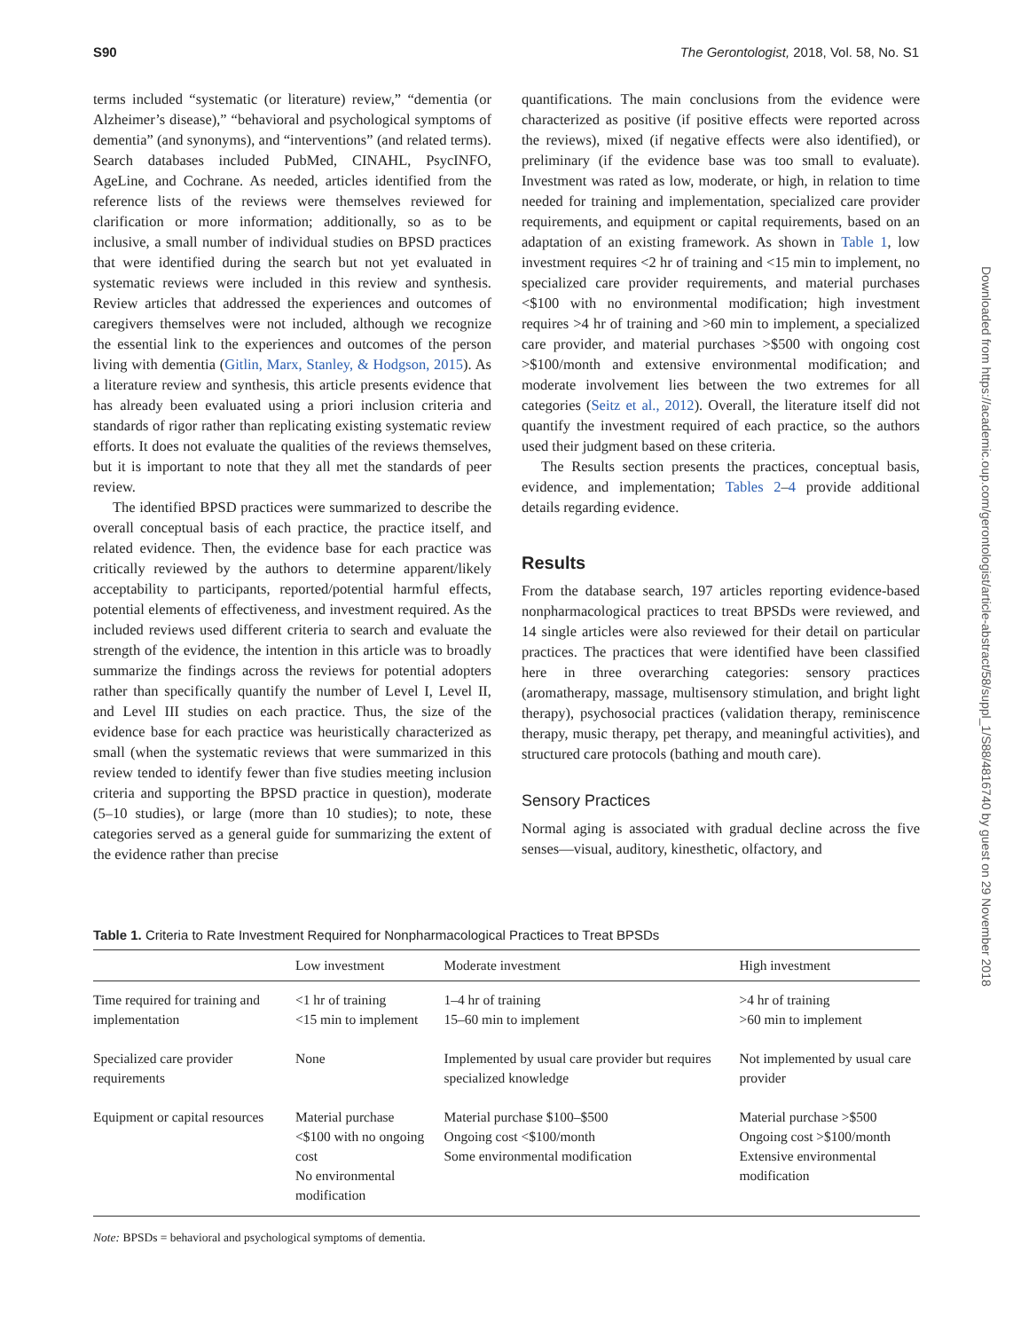S90 The Gerontologist, 2018, Vol. 58, No. S1
Downloaded from https://academic.oup.com/gerontologist/article-abstract/58/suppl_1/S88/4816740 by guest on 29 November 2018
terms included “systematic (or literature) review,” “dementia (or Alzheimer’s disease),” “behavioral and psychological symptoms of dementia” (and synonyms), and “interventions” (and related terms). Search databases included PubMed, CINAHL, PsycINFO, AgeLine, and Cochrane. As needed, articles identified from the reference lists of the reviews were themselves reviewed for clarification or more information; additionally, so as to be inclusive, a small number of individual studies on BPSD practices that were identified during the search but not yet evaluated in systematic reviews were included in this review and synthesis. Review articles that addressed the experiences and outcomes of caregivers themselves were not included, although we recognize the essential link to the experiences and outcomes of the person living with dementia (Gitlin, Marx, Stanley, & Hodgson, 2015). As a literature review and synthesis, this article presents evidence that has already been evaluated using a priori inclusion criteria and standards of rigor rather than replicating existing systematic review efforts. It does not evaluate the qualities of the reviews themselves, but it is important to note that they all met the standards of peer review.
The identified BPSD practices were summarized to describe the overall conceptual basis of each practice, the practice itself, and related evidence. Then, the evidence base for each practice was critically reviewed by the authors to determine apparent/likely acceptability to participants, reported/potential harmful effects, potential elements of effectiveness, and investment required. As the included reviews used different criteria to search and evaluate the strength of the evidence, the intention in this article was to broadly summarize the findings across the reviews for potential adopters rather than specifically quantify the number of Level I, Level II, and Level III studies on each practice. Thus, the size of the evidence base for each practice was heuristically characterized as small (when the systematic reviews that were summarized in this review tended to identify fewer than five studies meeting inclusion criteria and supporting the BPSD practice in question), moderate (5–10 studies), or large (more than 10 studies); to note, these categories served as a general guide for summarizing the extent of the evidence rather than precise
quantifications. The main conclusions from the evidence were characterized as positive (if positive effects were reported across the reviews), mixed (if negative effects were also identified), or preliminary (if the evidence base was too small to evaluate). Investment was rated as low, moderate, or high, in relation to time needed for training and implementation, specialized care provider requirements, and equipment or capital requirements, based on an adaptation of an existing framework. As shown in Table 1, low investment requires <2 hr of training and <15 min to implement, no specialized care provider requirements, and material purchases <$100 with no environmental modification; high investment requires >4 hr of training and >60 min to implement, a specialized care provider, and material purchases >$500 with ongoing cost >$100/month and extensive environmental modification; and moderate involvement lies between the two extremes for all categories (Seitz et al., 2012). Overall, the literature itself did not quantify the investment required of each practice, so the authors used their judgment based on these criteria.
The Results section presents the practices, conceptual basis, evidence, and implementation; Tables 2–4 provide additional details regarding evidence.
Results
From the database search, 197 articles reporting evidence-based nonpharmacological practices to treat BPSDs were reviewed, and 14 single articles were also reviewed for their detail on particular practices. The practices that were identified have been classified here in three overarching categories: sensory practices (aromatherapy, massage, multisensory stimulation, and bright light therapy), psychosocial practices (validation therapy, reminiscence therapy, music therapy, pet therapy, and meaningful activities), and structured care protocols (bathing and mouth care).
Sensory Practices
Normal aging is associated with gradual decline across the five senses—visual, auditory, kinesthetic, olfactory, and
Table 1. Criteria to Rate Investment Required for Nonpharmacological Practices to Treat BPSDs
| | Low investment | Moderate investment | High investment |
| --- | --- | --- | --- |
| Time required for training and implementation | <1 hr of training <15 min to implement | 1–4 hr of training 15–60 min to implement | >4 hr of training >60 min to implement |
| Specialized care provider requirements | None | Implemented by usual care provider but requires specialized knowledge | Not implemented by usual care provider |
| Equipment or capital resources | Material purchase <$100 with no ongoing cost No environmental modification | Material purchase $100–$500 Ongoing cost <$100/month Some environmental modification | Material purchase >$500 Ongoing cost >$100/month Extensive environmental modification |
Note: BPSDs = behavioral and psychological symptoms of dementia.